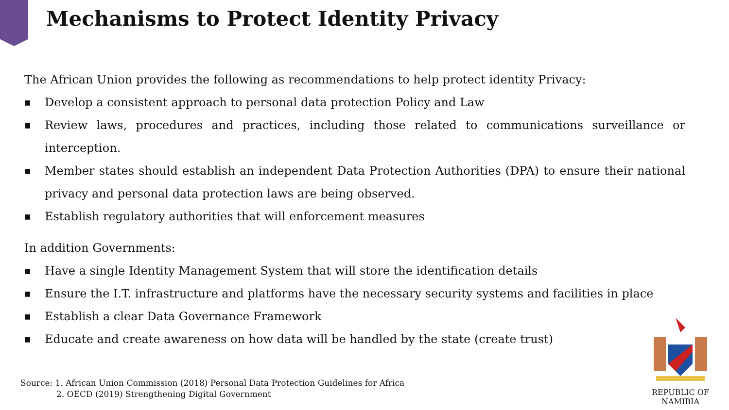Mechanisms to Protect Identity Privacy
The African Union provides the following as recommendations to help protect identity Privacy:
■ Develop a consistent approach to personal data protection Policy and Law
■ Review laws, procedures and practices, including those related to communications surveillance or interception.
■ Member states should establish an independent Data Protection Authorities (DPA) to ensure their national privacy and personal data protection laws are being observed.
■ Establish regulatory authorities that will enforcement measures
In addition Governments:
■ Have a single Identity Management System that will store the identification details
■ Ensure the I.T. infrastructure and platforms have the necessary security systems and facilities in place
■ Establish a clear Data Governance Framework
■ Educate and create awareness on how data will be handled by the state (create trust)
Source: 1. African Union Commission (2018) Personal Data Protection Guidelines for Africa
2. OECD (2019) Strengthening Digital Government
REPUBLIC OF NAMIBIA